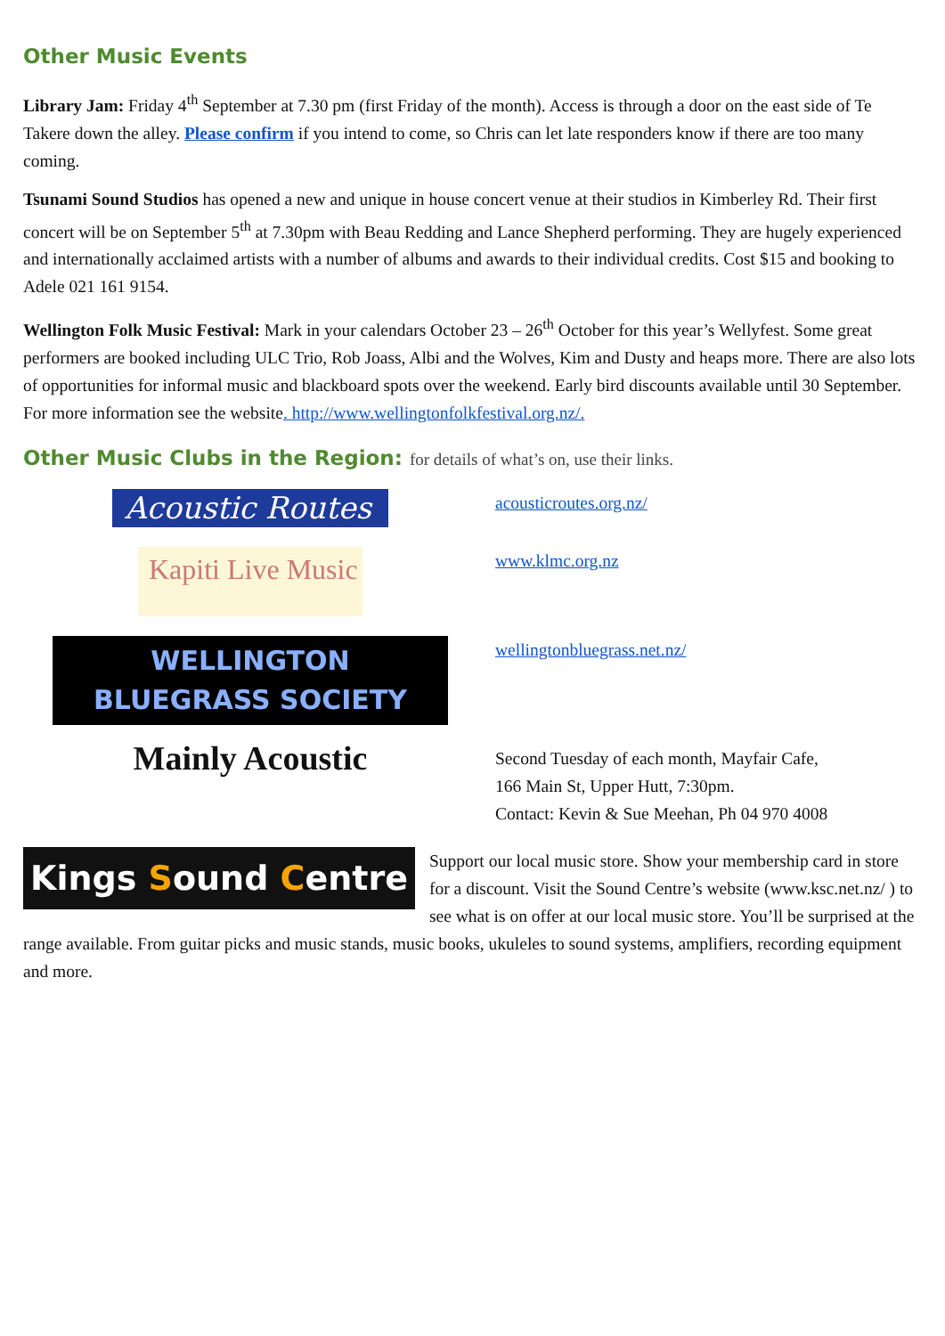Other Music Events
Library Jam: Friday 4<sup>th</sup> September at 7.30 pm (first Friday of the month). Access is through a door on the east side of Te Takere down the alley. Please confirm if you intend to come, so Chris can let late responders know if there are too many coming.
Tsunami Sound Studios has opened a new and unique in house concert venue at their studios in Kimberley Rd. Their first concert will be on September 5<sup>th</sup> at 7.30pm with Beau Redding and Lance Shepherd performing. They are hugely experienced and internationally acclaimed artists with a number of albums and awards to their individual credits. Cost $15 and booking to Adele 021 161 9154.
Wellington Folk Music Festival: Mark in your calendars October 23 – 26<sup>th</sup> October for this year’s Wellyfest. Some great performers are booked including ULC Trio, Rob Joass, Albi and the Wolves, Kim and Dusty and heaps more. There are also lots of opportunities for informal music and blackboard spots over the weekend. Early bird discounts available until 30 September. For more information see the website. http://www.wellingtonfolkfestival.org.nz/.
Other Music Clubs in the Region: for details of what’s on, use their links.
Acoustic Routes
acousticroutes.org.nz/
Kapiti Live Music
www.klmc.org.nz
WELLINGTON
BLUEGRASS SOCIETY
wellingtonbluegrass.net.nz/
Mainly Acoustic
Second Tuesday of each month, Mayfair Cafe,
166 Main St, Upper Hutt, 7:30pm.
Contact: Kevin & Sue Meehan, Ph 04 970 4008
K ings Sound Centre
Support our local music store. Show your membership card in store for a discount. Visit the Sound Centre’s website (www.ksc.net.nz/ ) to see what is on offer at our local music store. You’ll be surprised at the range available. From guitar picks and music stands, music books, ukuleles to sound systems, amplifiers, recording equipment and more.